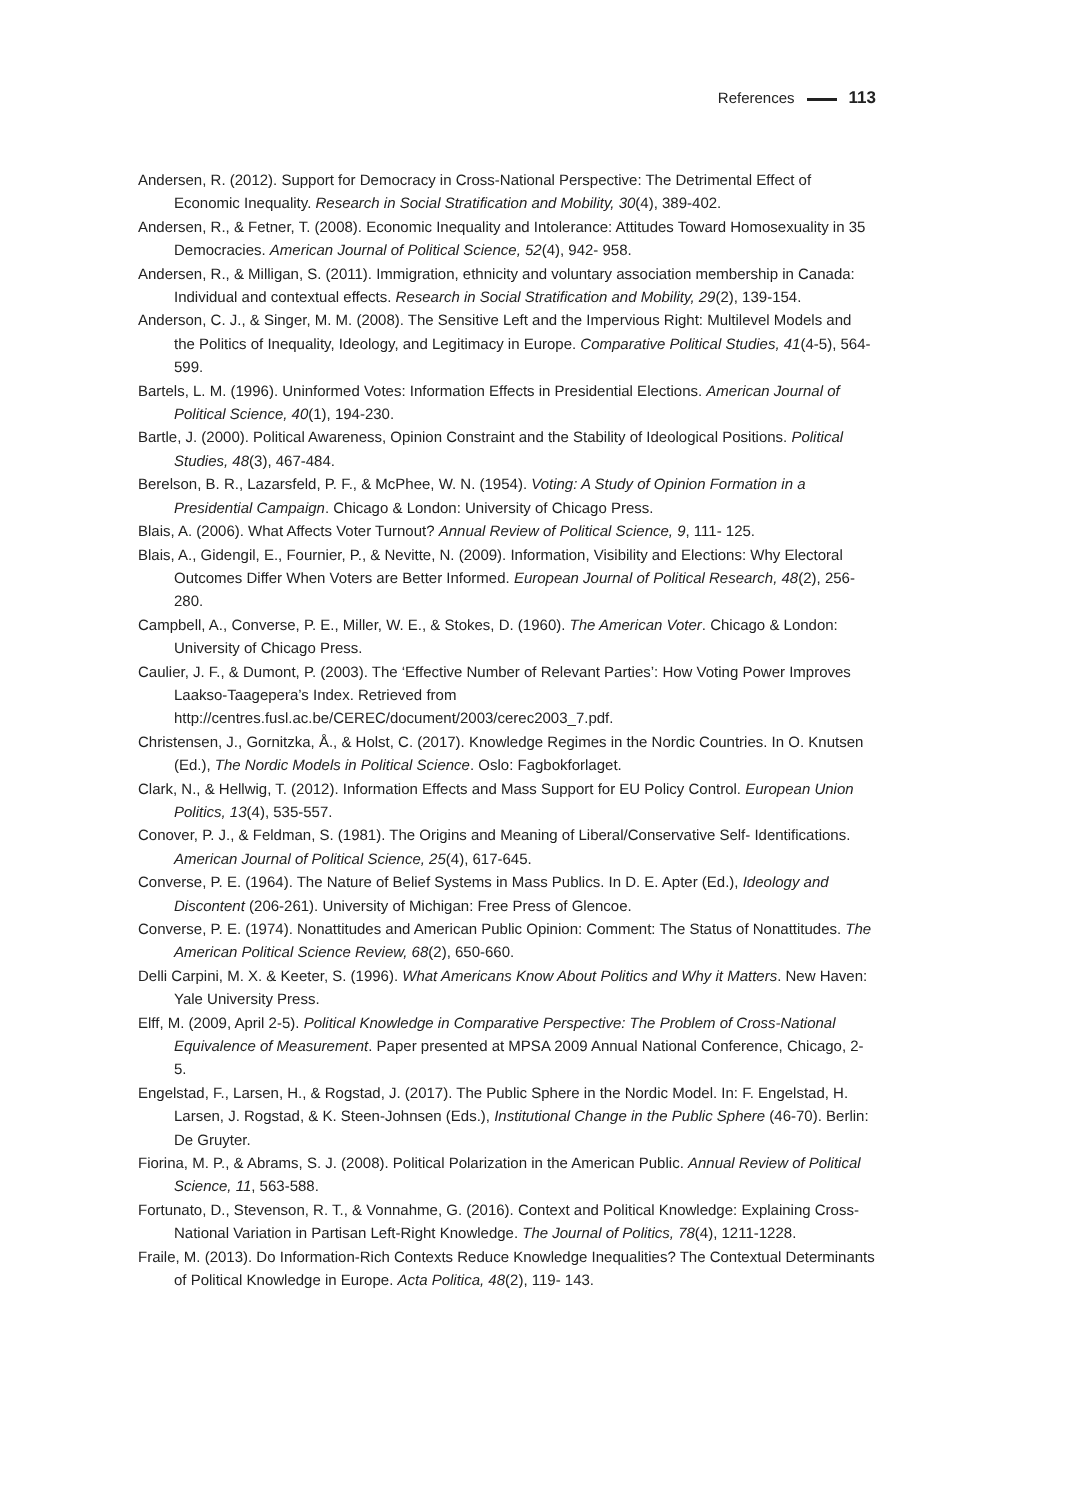References 113
Andersen, R. (2012). Support for Democracy in Cross-National Perspective: The Detrimental Effect of Economic Inequality. Research in Social Stratification and Mobility, 30(4), 389-402.
Andersen, R., & Fetner, T. (2008). Economic Inequality and Intolerance: Attitudes Toward Homosexuality in 35 Democracies. American Journal of Political Science, 52(4), 942- 958.
Andersen, R., & Milligan, S. (2011). Immigration, ethnicity and voluntary association membership in Canada: Individual and contextual effects. Research in Social Stratification and Mobility, 29(2), 139-154.
Anderson, C. J., & Singer, M. M. (2008). The Sensitive Left and the Impervious Right: Multilevel Models and the Politics of Inequality, Ideology, and Legitimacy in Europe. Comparative Political Studies, 41(4-5), 564-599.
Bartels, L. M. (1996). Uninformed Votes: Information Effects in Presidential Elections. American Journal of Political Science, 40(1), 194-230.
Bartle, J. (2000). Political Awareness, Opinion Constraint and the Stability of Ideological Positions. Political Studies, 48(3), 467-484.
Berelson, B. R., Lazarsfeld, P. F., & McPhee, W. N. (1954). Voting: A Study of Opinion Formation in a Presidential Campaign. Chicago & London: University of Chicago Press.
Blais, A. (2006). What Affects Voter Turnout? Annual Review of Political Science, 9, 111- 125.
Blais, A., Gidengil, E., Fournier, P., & Nevitte, N. (2009). Information, Visibility and Elections: Why Electoral Outcomes Differ When Voters are Better Informed. European Journal of Political Research, 48(2), 256-280.
Campbell, A., Converse, P. E., Miller, W. E., & Stokes, D. (1960). The American Voter. Chicago & London: University of Chicago Press.
Caulier, J. F., & Dumont, P. (2003). The ‘Effective Number of Relevant Parties’: How Voting Power Improves Laakso-Taagepera’s Index. Retrieved from http://centres.fusl.ac.be/CEREC/document/2003/cerec2003_7.pdf.
Christensen, J., Gornitzka, Å., & Holst, C. (2017). Knowledge Regimes in the Nordic Countries. In O. Knutsen (Ed.), The Nordic Models in Political Science. Oslo: Fagbokforlaget.
Clark, N., & Hellwig, T. (2012). Information Effects and Mass Support for EU Policy Control. European Union Politics, 13(4), 535-557.
Conover, P. J., & Feldman, S. (1981). The Origins and Meaning of Liberal/Conservative Self- Identifications. American Journal of Political Science, 25(4), 617-645.
Converse, P. E. (1964). The Nature of Belief Systems in Mass Publics. In D. E. Apter (Ed.), Ideology and Discontent (206-261). University of Michigan: Free Press of Glencoe.
Converse, P. E. (1974). Nonattitudes and American Public Opinion: Comment: The Status of Nonattitudes. The American Political Science Review, 68(2), 650-660.
Delli Carpini, M. X. & Keeter, S. (1996). What Americans Know About Politics and Why it Matters. New Haven: Yale University Press.
Elff, M. (2009, April 2-5). Political Knowledge in Comparative Perspective: The Problem of Cross-National Equivalence of Measurement. Paper presented at MPSA 2009 Annual National Conference, Chicago, 2-5.
Engelstad, F., Larsen, H., & Rogstad, J. (2017). The Public Sphere in the Nordic Model. In: F. Engelstad, H. Larsen, J. Rogstad, & K. Steen-Johnsen (Eds.), Institutional Change in the Public Sphere (46-70). Berlin: De Gruyter.
Fiorina, M. P., & Abrams, S. J. (2008). Political Polarization in the American Public. Annual Review of Political Science, 11, 563-588.
Fortunato, D., Stevenson, R. T., & Vonnahme, G. (2016). Context and Political Knowledge: Explaining Cross-National Variation in Partisan Left-Right Knowledge. The Journal of Politics, 78(4), 1211-1228.
Fraile, M. (2013). Do Information-Rich Contexts Reduce Knowledge Inequalities? The Contextual Determinants of Political Knowledge in Europe. Acta Politica, 48(2), 119- 143.